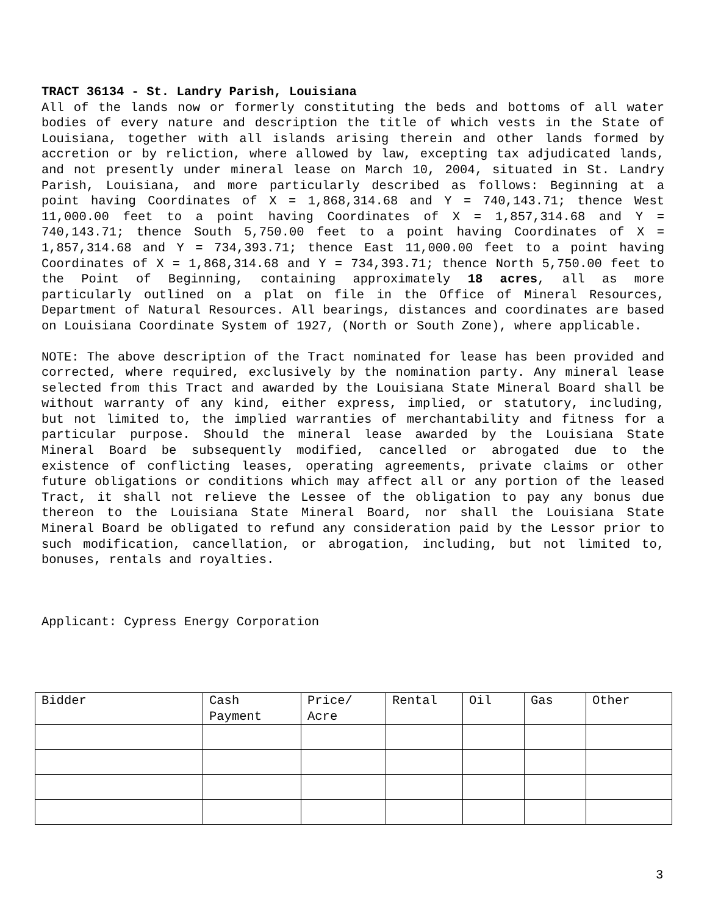TRACT 36134 - St. Landry Parish, Louisiana
All of the lands now or formerly constituting the beds and bottoms of all water bodies of every nature and description the title of which vests in the State of Louisiana, together with all islands arising therein and other lands formed by accretion or by reliction, where allowed by law, excepting tax adjudicated lands, and not presently under mineral lease on March 10, 2004, situated in St. Landry Parish, Louisiana, and more particularly described as follows: Beginning at a point having Coordinates of X = 1,868,314.68 and Y = 740,143.71; thence West 11,000.00 feet to a point having Coordinates of X = 1,857,314.68 and Y = 740,143.71; thence South 5,750.00 feet to a point having Coordinates of X = 1,857,314.68 and Y = 734,393.71; thence East 11,000.00 feet to a point having Coordinates of X = 1,868,314.68 and Y = 734,393.71; thence North 5,750.00 feet to the Point of Beginning, containing approximately 18 acres, all as more particularly outlined on a plat on file in the Office of Mineral Resources, Department of Natural Resources. All bearings, distances and coordinates are based on Louisiana Coordinate System of 1927, (North or South Zone), where applicable.
NOTE: The above description of the Tract nominated for lease has been provided and corrected, where required, exclusively by the nomination party. Any mineral lease selected from this Tract and awarded by the Louisiana State Mineral Board shall be without warranty of any kind, either express, implied, or statutory, including, but not limited to, the implied warranties of merchantability and fitness for a particular purpose. Should the mineral lease awarded by the Louisiana State Mineral Board be subsequently modified, cancelled or abrogated due to the existence of conflicting leases, operating agreements, private claims or other future obligations or conditions which may affect all or any portion of the leased Tract, it shall not relieve the Lessee of the obligation to pay any bonus due thereon to the Louisiana State Mineral Board, nor shall the Louisiana State Mineral Board be obligated to refund any consideration paid by the Lessor prior to such modification, cancellation, or abrogation, including, but not limited to, bonuses, rentals and royalties.
Applicant: Cypress Energy Corporation
| Bidder | Cash Payment | Price/ Acre | Rental | Oil | Gas | Other |
| --- | --- | --- | --- | --- | --- | --- |
3